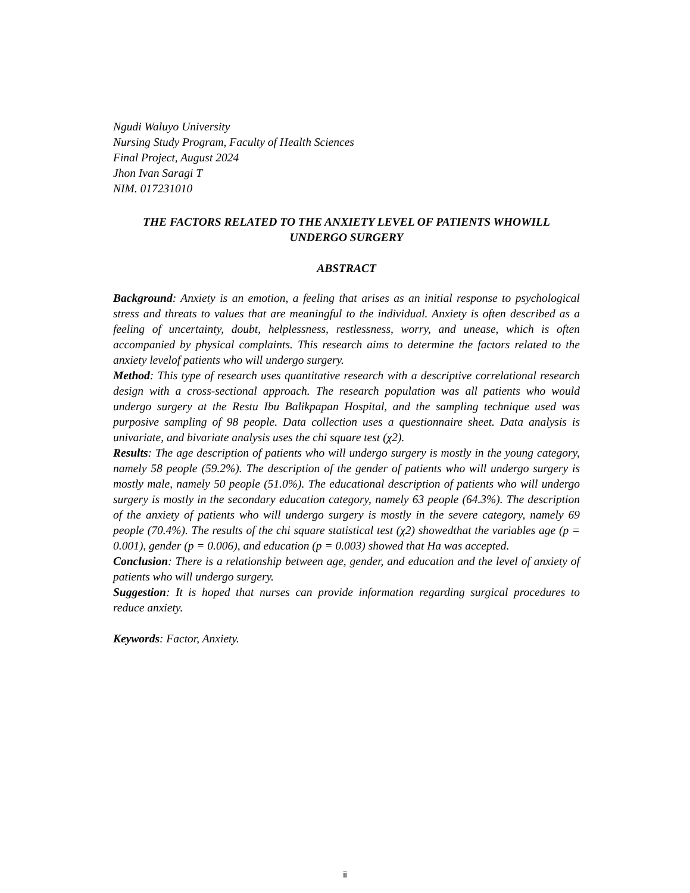Ngudi Waluyo University
Nursing Study Program, Faculty of Health Sciences
Final Project, August 2024
Jhon Ivan Saragi T
NIM. 017231010
THE FACTORS RELATED TO THE ANXIETY LEVEL OF PATIENTS WHOWILL UNDERGO SURGERY
ABSTRACT
Background: Anxiety is an emotion, a feeling that arises as an initial response to psychological stress and threats to values that are meaningful to the individual. Anxiety is often described as a feeling of uncertainty, doubt, helplessness, restlessness, worry, and unease, which is often accompanied by physical complaints. This research aims to determine the factors related to the anxiety levelof patients who will undergo surgery.
Method: This type of research uses quantitative research with a descriptive correlational research design with a cross-sectional approach. The research population was all patients who would undergo surgery at the Restu Ibu Balikpapan Hospital, and the sampling technique used was purposive sampling of 98 people. Data collection uses a questionnaire sheet. Data analysis is univariate, and bivariate analysis uses the chi square test (χ2).
Results: The age description of patients who will undergo surgery is mostly in the young category, namely 58 people (59.2%). The description of the gender of patients who will undergo surgery is mostly male, namely 50 people (51.0%). The educational description of patients who will undergo surgery is mostly in the secondary education category, namely 63 people (64.3%). The description of the anxiety of patients who will undergo surgery is mostly in the severe category, namely 69 people (70.4%). The results of the chi square statistical test (χ2) showedthat the variables age (p = 0.001), gender (p = 0.006), and education (p = 0.003) showed that Ha was accepted.
Conclusion: There is a relationship between age, gender, and education and the level of anxiety of patients who will undergo surgery.
Suggestion: It is hoped that nurses can provide information regarding surgical procedures to reduce anxiety.
Keywords: Factor, Anxiety.
ii